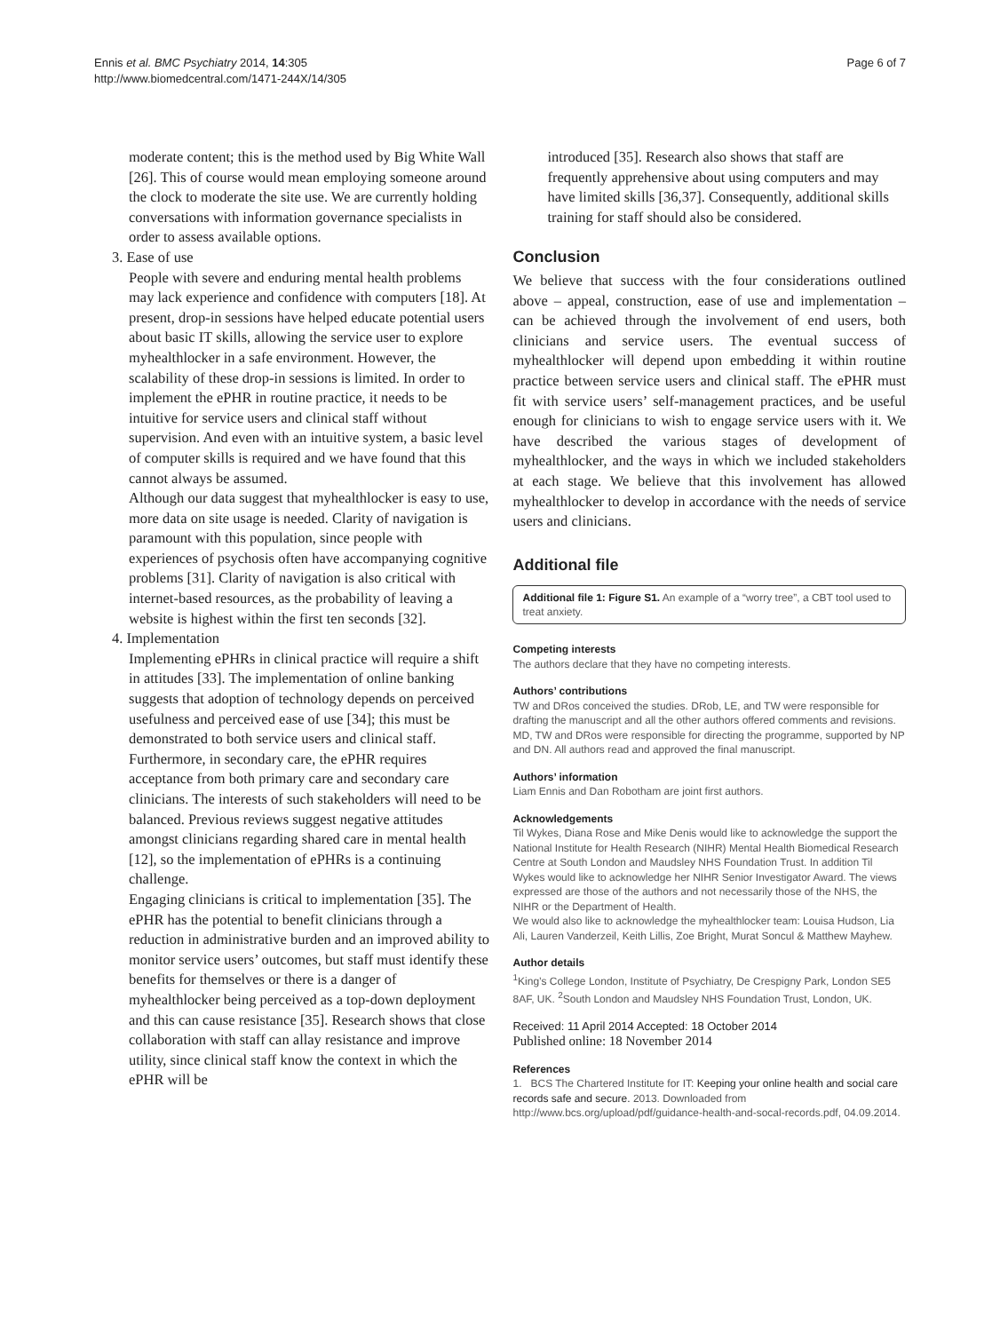Ennis et al. BMC Psychiatry 2014, 14:305
http://www.biomedcentral.com/1471-244X/14/305
Page 6 of 7
moderate content; this is the method used by Big White Wall [26]. This of course would mean employing someone around the clock to moderate the site use. We are currently holding conversations with information governance specialists in order to assess available options.
3. Ease of use
People with severe and enduring mental health problems may lack experience and confidence with computers [18]. At present, drop-in sessions have helped educate potential users about basic IT skills, allowing the service user to explore myhealthlocker in a safe environment. However, the scalability of these drop-in sessions is limited. In order to implement the ePHR in routine practice, it needs to be intuitive for service users and clinical staff without supervision. And even with an intuitive system, a basic level of computer skills is required and we have found that this cannot always be assumed.
Although our data suggest that myhealthlocker is easy to use, more data on site usage is needed. Clarity of navigation is paramount with this population, since people with experiences of psychosis often have accompanying cognitive problems [31]. Clarity of navigation is also critical with internet-based resources, as the probability of leaving a website is highest within the first ten seconds [32].
4. Implementation
Implementing ePHRs in clinical practice will require a shift in attitudes [33]. The implementation of online banking suggests that adoption of technology depends on perceived usefulness and perceived ease of use [34]; this must be demonstrated to both service users and clinical staff. Furthermore, in secondary care, the ePHR requires acceptance from both primary care and secondary care clinicians. The interests of such stakeholders will need to be balanced. Previous reviews suggest negative attitudes amongst clinicians regarding shared care in mental health [12], so the implementation of ePHRs is a continuing challenge.
Engaging clinicians is critical to implementation [35]. The ePHR has the potential to benefit clinicians through a reduction in administrative burden and an improved ability to monitor service users’ outcomes, but staff must identify these benefits for themselves or there is a danger of myhealthlocker being perceived as a top-down deployment and this can cause resistance [35]. Research shows that close collaboration with staff can allay resistance and improve utility, since clinical staff know the context in which the ePHR will be
introduced [35]. Research also shows that staff are frequently apprehensive about using computers and may have limited skills [36,37]. Consequently, additional skills training for staff should also be considered.
Conclusion
We believe that success with the four considerations outlined above – appeal, construction, ease of use and implementation – can be achieved through the involvement of end users, both clinicians and service users. The eventual success of myhealthlocker will depend upon embedding it within routine practice between service users and clinical staff. The ePHR must fit with service users’ self-management practices, and be useful enough for clinicians to wish to engage service users with it. We have described the various stages of development of myhealthlocker, and the ways in which we included stakeholders at each stage. We believe that this involvement has allowed myhealthlocker to develop in accordance with the needs of service users and clinicians.
Additional file
Additional file 1: Figure S1. An example of a “worry tree”, a CBT tool used to treat anxiety.
Competing interests
The authors declare that they have no competing interests.
Authors’ contributions
TW and DRos conceived the studies. DRob, LE, and TW were responsible for drafting the manuscript and all the other authors offered comments and revisions. MD, TW and DRos were responsible for directing the programme, supported by NP and DN. All authors read and approved the final manuscript.
Authors’ information
Liam Ennis and Dan Robotham are joint first authors.
Acknowledgements
Til Wykes, Diana Rose and Mike Denis would like to acknowledge the support the National Institute for Health Research (NIHR) Mental Health Biomedical Research Centre at South London and Maudsley NHS Foundation Trust. In addition Til Wykes would like to acknowledge her NIHR Senior Investigator Award. The views expressed are those of the authors and not necessarily those of the NHS, the NIHR or the Department of Health.
We would also like to acknowledge the myhealthlocker team: Louisa Hudson, Lia Ali, Lauren Vanderzeil, Keith Lillis, Zoe Bright, Murat Soncul & Matthew Mayhew.
Author details
<sup>1</sup>King’s College London, Institute of Psychiatry, De Crespigny Park, London SE5 8AF, UK. <sup>2</sup>South London and Maudsley NHS Foundation Trust, London, UK.
Received: 11 April 2014 Accepted: 18 October 2014
Published online: 18 November 2014
References
1. BCS The Chartered Institute for IT: Keeping your online health and social care records safe and secure. 2013. Downloaded from http://www.bcs.org/upload/pdf/guidance-health-and-socal-records.pdf, 04.09.2014.